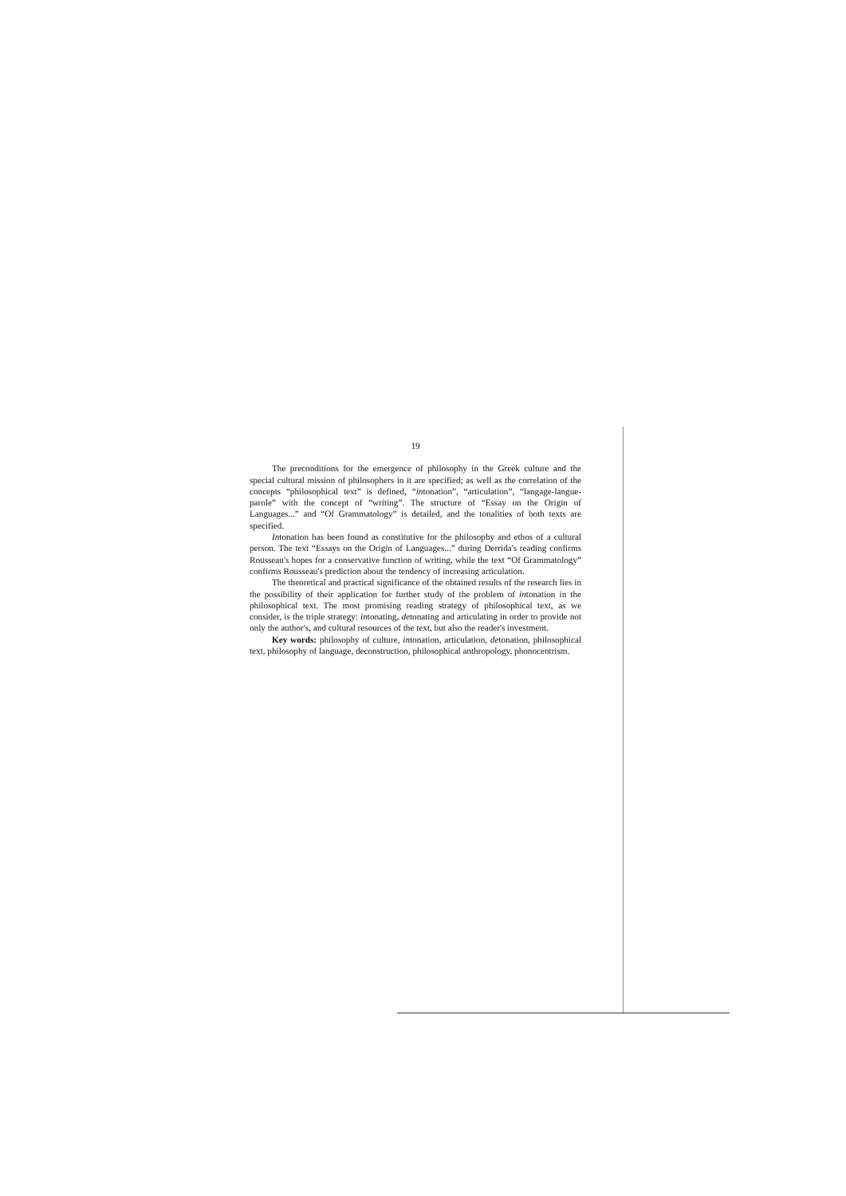19
The preconditions for the emergence of philosophy in the Greek culture and the special cultural mission of philosophers in it are specified; as well as the correlation of the concepts “philosophical text” is defined, “intonation”, “articulation”, “langage-langue-parole” with the concept of “writing”. The structure of “Essay on the Origin of Languages...” and “Of Grammatology” is detailed, and the tonalities of both texts are specified.
Intonation has been found as constitutive for the philosophy and ethos of a cultural person. The text “Essays on the Origin of Languages...” during Derrida's reading confirms Rousseau's hopes for a conservative function of writing, while the text “Of Grammatology” confirms Rousseau's prediction about the tendency of increasing articulation.
The theoretical and practical significance of the obtained results of the research lies in the possibility of their application for further study of the problem of intonation in the philosophical text. The most promising reading strategy of philosophical text, as we consider, is the triple strategy: intonating, detonating and articulating in order to provide not only the author's, and cultural resources of the text, but also the reader's investment.
Key words: philosophy of culture, intonation, articulation, detonation, philosophical text, philosophy of language, deconstruction, philosophical anthropology, phonocentrism.